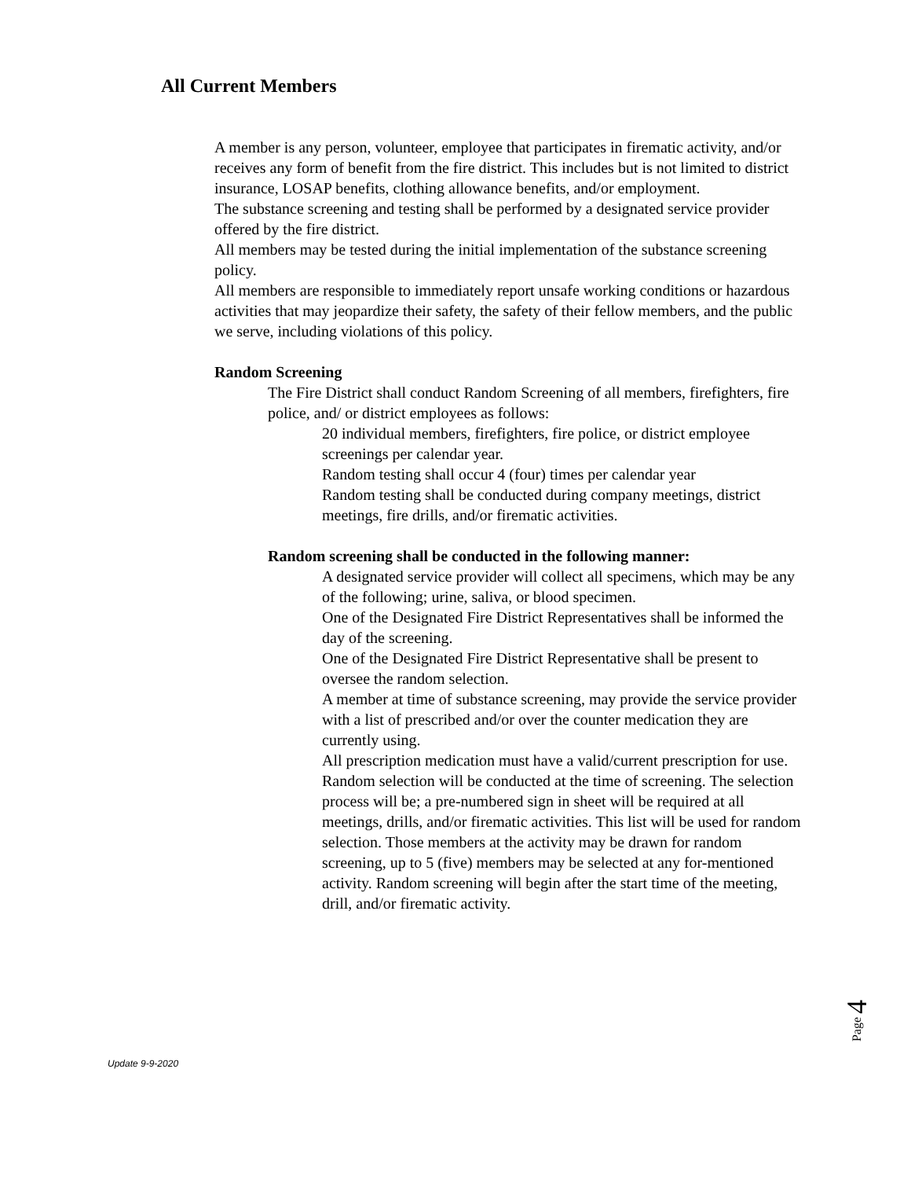All Current Members
A member is any person, volunteer, employee that participates in firematic activity, and/or receives any form of benefit from the fire district. This includes but is not limited to district insurance, LOSAP benefits, clothing allowance benefits, and/or employment.
The substance screening and testing shall be performed by a designated service provider offered by the fire district.
All members may be tested during the initial implementation of the substance screening policy.
All members are responsible to immediately report unsafe working conditions or hazardous activities that may jeopardize their safety, the safety of their fellow members, and the public we serve, including violations of this policy.
Random Screening
The Fire District shall conduct Random Screening of all members, firefighters, fire police, and/ or district employees as follows:
20 individual members, firefighters, fire police, or district employee screenings per calendar year.
Random testing shall occur 4 (four) times per calendar year
Random testing shall be conducted during company meetings, district meetings, fire drills, and/or firematic activities.
Random screening shall be conducted in the following manner:
A designated service provider will collect all specimens, which may be any of the following; urine, saliva, or blood specimen.
One of the Designated Fire District Representatives shall be informed the day of the screening.
One of the Designated Fire District Representative shall be present to oversee the random selection.
A member at time of substance screening, may provide the service provider with a list of prescribed and/or over the counter medication they are currently using.
All prescription medication must have a valid/current prescription for use.
Random selection will be conducted at the time of screening. The selection process will be; a pre-numbered sign in sheet will be required at all meetings, drills, and/or firematic activities. This list will be used for random selection. Those members at the activity may be drawn for random screening, up to 5 (five) members may be selected at any for-mentioned activity. Random screening will begin after the start time of the meeting, drill, and/or firematic activity.
Page 4
Update 9-9-2020